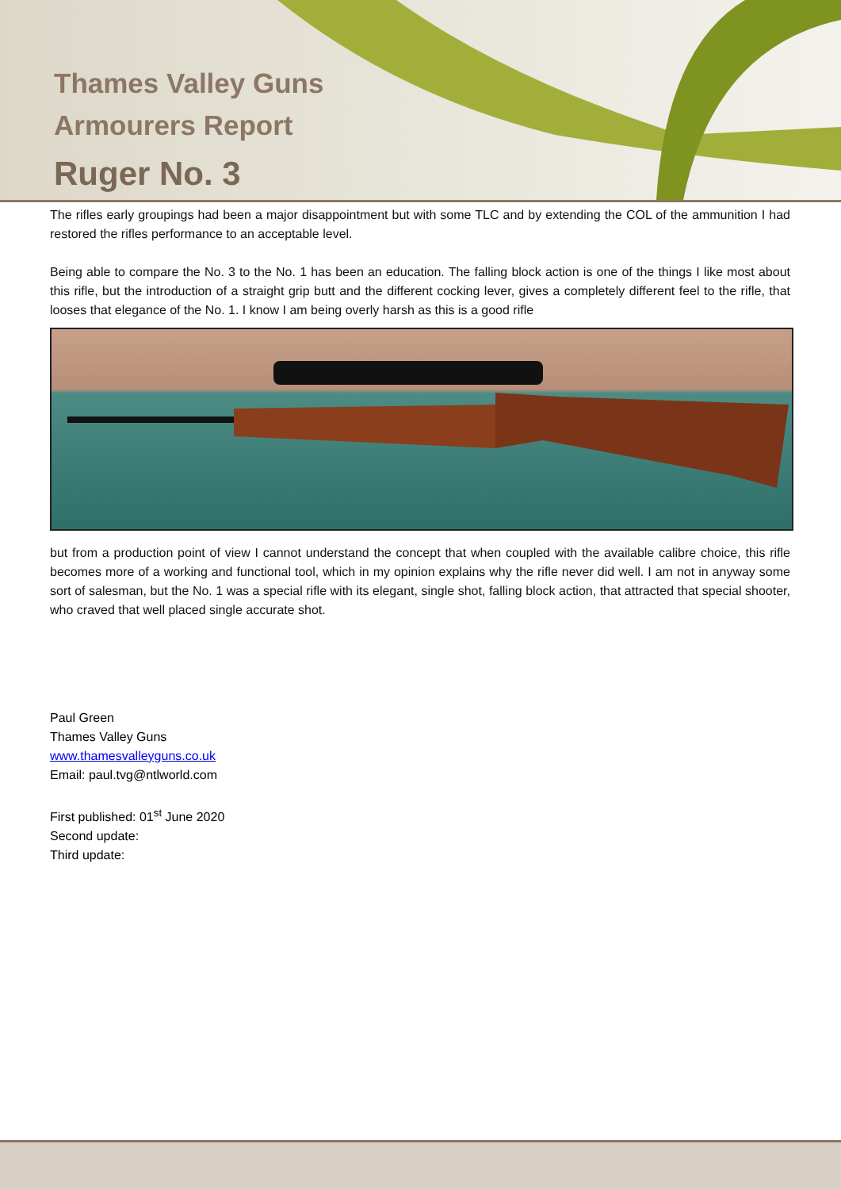Thames Valley Guns
Armourers Report
Ruger No. 3
The rifles early groupings had been a major disappointment but with some TLC and by extending the COL of the ammunition I had restored the rifles performance to an acceptable level.
Being able to compare the No. 3 to the No. 1 has been an education. The falling block action is one of the things I like most about this rifle, but the introduction of a straight grip butt and the different cocking lever, gives a completely different feel to the rifle, that looses that elegance of the No. 1. I know I am being overly harsh as this is a good rifle
but from a production point of view I cannot understand the concept that when coupled with the available calibre choice, this rifle becomes more of a working and functional tool, which in my opinion explains why the rifle never did well. I am not in anyway some sort of salesman, but the No. 1 was a special rifle with its elegant, single shot, falling block action, that attracted that special shooter, who craved that well placed single accurate shot.
Paul Green
Thames Valley Guns
www.thamesvalleyguns.co.uk
Email: paul.tvg@ntlworld.com
First published: 01<sup>st</sup> June 2020
Second update:
Third update: